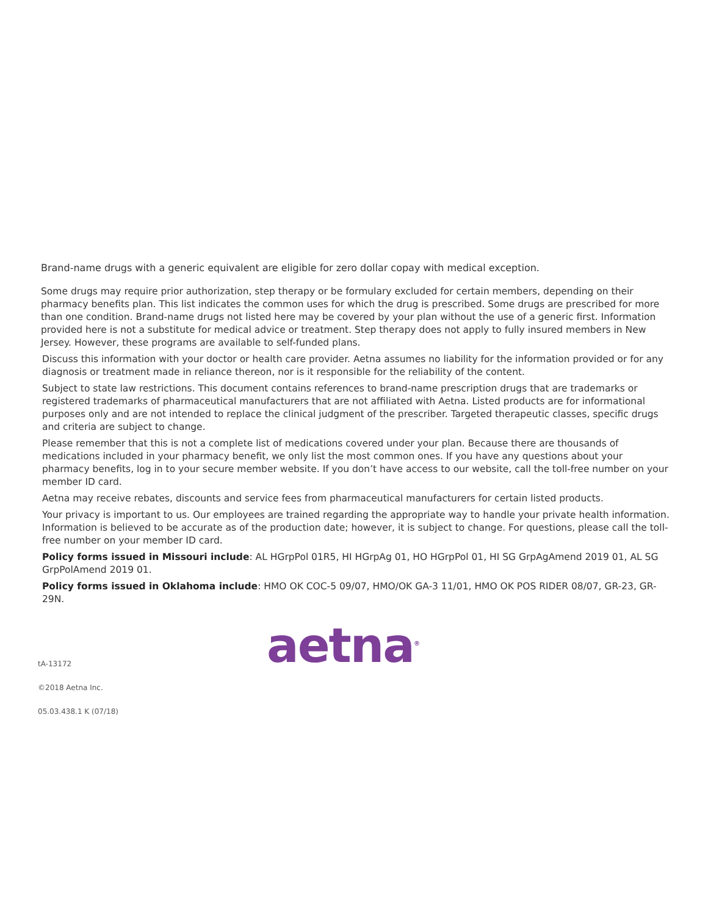Brand-name drugs with a generic equivalent are eligible for zero dollar copay with medical exception.
Some drugs may require prior authorization, step therapy or be formulary excluded for certain members, depending on their pharmacy benefits plan. This list indicates the common uses for which the drug is prescribed. Some drugs are prescribed for more than one condition. Brand-name drugs not listed here may be covered by your plan without the use of a generic first. Information provided here is not a substitute for medical advice or treatment. Step therapy does not apply to fully insured members in New Jersey. However, these programs are available to self-funded plans.
Discuss this information with your doctor or health care provider. Aetna assumes no liability for the information provided or for any diagnosis or treatment made in reliance thereon, nor is it responsible for the reliability of the content.
Subject to state law restrictions. This document contains references to brand-name prescription drugs that are trademarks or registered trademarks of pharmaceutical manufacturers that are not affiliated with Aetna. Listed products are for informational purposes only and are not intended to replace the clinical judgment of the prescriber. Targeted therapeutic classes, specific drugs and criteria are subject to change.
Please remember that this is not a complete list of medications covered under your plan. Because there are thousands of medications included in your pharmacy benefit, we only list the most common ones. If you have any questions about your pharmacy benefits, log in to your secure member website. If you don’t have access to our website, call the toll-free number on your member ID card.
Aetna may receive rebates, discounts and service fees from pharmaceutical manufacturers for certain listed products.
Your privacy is important to us. Our employees are trained regarding the appropriate way to handle your private health information. Information is believed to be accurate as of the production date; however, it is subject to change. For questions, please call the toll-free number on your member ID card.
Policy forms issued in Missouri include: AL HGrpPol 01R5, HI HGrpAg 01, HO HGrpPol 01, HI SG GrpAgAmend 2019 01, AL SG GrpPolAmend 2019 01.
Policy forms issued in Oklahoma include: HMO OK COC-5 09/07, HMO/OK GA-3 11/01, HMO OK POS RIDER 08/07, GR-23, GR-29N.
aetna<sup>®</sup>
tA-13172
©2018 Aetna Inc.
05.03.438.1 K (07/18)